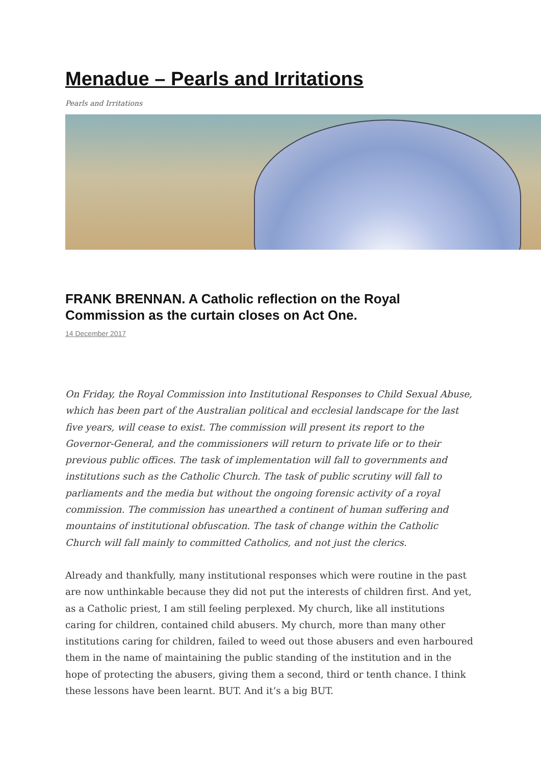Menadue – Pearls and Irritations
Pearls and Irritations
FRANK BRENNAN. A Catholic reflection on the Royal Commission as the curtain closes on Act One.
14 December 2017
On Friday, the Royal Commission into Institutional Responses to Child Sexual Abuse, which has been part of the Australian political and ecclesial landscape for the last five years, will cease to exist. The commission will present its report to the Governor-General, and the commissioners will return to private life or to their previous public offices. The task of implementation will fall to governments and institutions such as the Catholic Church. The task of public scrutiny will fall to parliaments and the media but without the ongoing forensic activity of a royal commission. The commission has unearthed a continent of human suffering and mountains of institutional obfuscation. The task of change within the Catholic Church will fall mainly to committed Catholics, and not just the clerics.
Already and thankfully, many institutional responses which were routine in the past are now unthinkable because they did not put the interests of children first. And yet, as a Catholic priest, I am still feeling perplexed. My church, like all institutions caring for children, contained child abusers. My church, more than many other institutions caring for children, failed to weed out those abusers and even harboured them in the name of maintaining the public standing of the institution and in the hope of protecting the abusers, giving them a second, third or tenth chance. I think these lessons have been learnt. BUT. And it’s a big BUT.